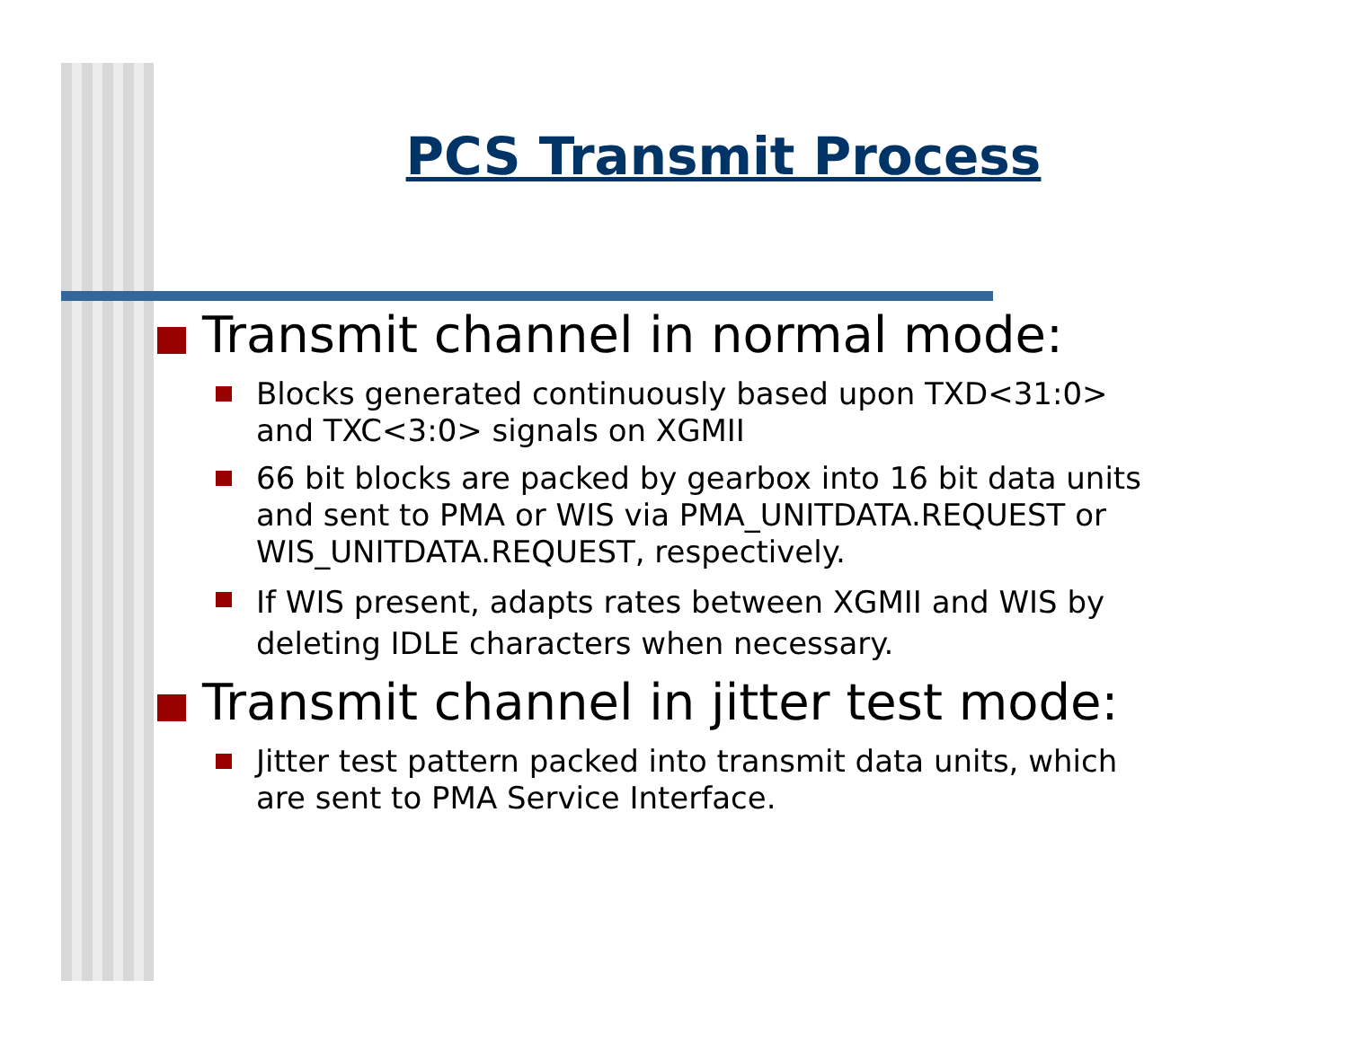PCS Transmit Process
Transmit channel in normal mode:
Blocks generated continuously based upon TXD<31:0> and TXC<3:0> signals on XGMII
66 bit blocks are packed by gearbox into 16 bit data units and sent to PMA or WIS via PMA_UNITDATA.REQUEST or WIS_UNITDATA.REQUEST, respectively.
If WIS present, adapts rates between XGMII and WIS by deleting IDLE characters when necessary.
Transmit channel in jitter test mode:
Jitter test pattern packed into transmit data units, which are sent to PMA Service Interface.